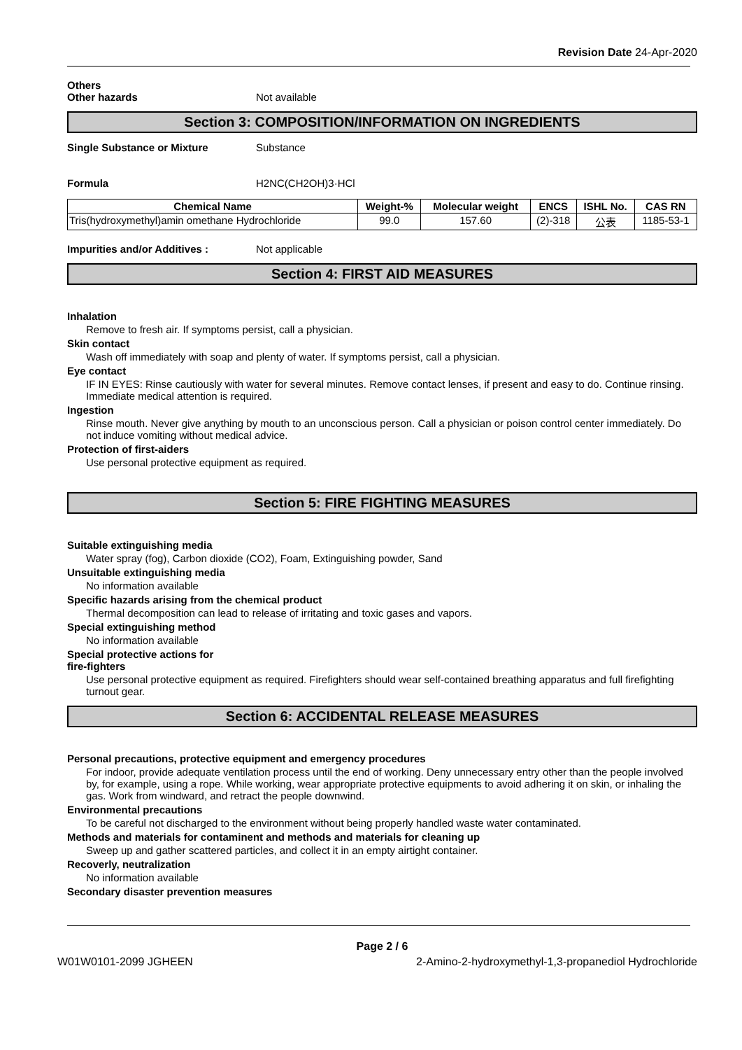Revision Date 24-Apr-2020
Others
Other hazards Not available
Section 3: COMPOSITION/INFORMATION ON INGREDIENTS
Single Substance or Mixture Substance
Formula H2NC(CH2OH)3·HCl
| Chemical Name | Weight-% | Molecular weight | ENCS | ISHL No. | CAS RN |
| --- | --- | --- | --- | --- | --- |
| Tris(hydroxymethyl)amin omethane Hydrochloride | 99.0 | 157.60 | (2)-318 | 公表 | 1185-53-1 |
Impurities and/or Additives : Not applicable
Section 4: FIRST AID MEASURES
Inhalation
Remove to fresh air. If symptoms persist, call a physician.
Skin contact
Wash off immediately with soap and plenty of water. If symptoms persist, call a physician.
Eye contact
IF IN EYES: Rinse cautiously with water for several minutes. Remove contact lenses, if present and easy to do. Continue rinsing. Immediate medical attention is required.
Ingestion
Rinse mouth. Never give anything by mouth to an unconscious person. Call a physician or poison control center immediately. Do not induce vomiting without medical advice.
Protection of first-aiders
Use personal protective equipment as required.
Section 5: FIRE FIGHTING MEASURES
Suitable extinguishing media
Water spray (fog), Carbon dioxide (CO2), Foam, Extinguishing powder, Sand
Unsuitable extinguishing media
No information available
Specific hazards arising from the chemical product
Thermal decomposition can lead to release of irritating and toxic gases and vapors.
Special extinguishing method
No information available
Special protective actions for
fire-fighters
Use personal protective equipment as required. Firefighters should wear self-contained breathing apparatus and full firefighting turnout gear.
Section 6: ACCIDENTAL RELEASE MEASURES
Personal precautions, protective equipment and emergency procedures
For indoor, provide adequate ventilation process until the end of working. Deny unnecessary entry other than the people involved by, for example, using a rope. While working, wear appropriate protective equipments to avoid adhering it on skin, or inhaling the gas. Work from windward, and retract the people downwind.
Environmental precautions
To be careful not discharged to the environment without being properly handled waste water contaminated.
Methods and materials for contaminent and methods and materials for cleaning up
Sweep up and gather scattered particles, and collect it in an empty airtight container.
Recoverly, neutralization
No information available
Secondary disaster prevention measures
Page 2 / 6
W01W0101-2099 JGHEEN 2-Amino-2-hydroxymethyl-1,3-propanediol Hydrochloride